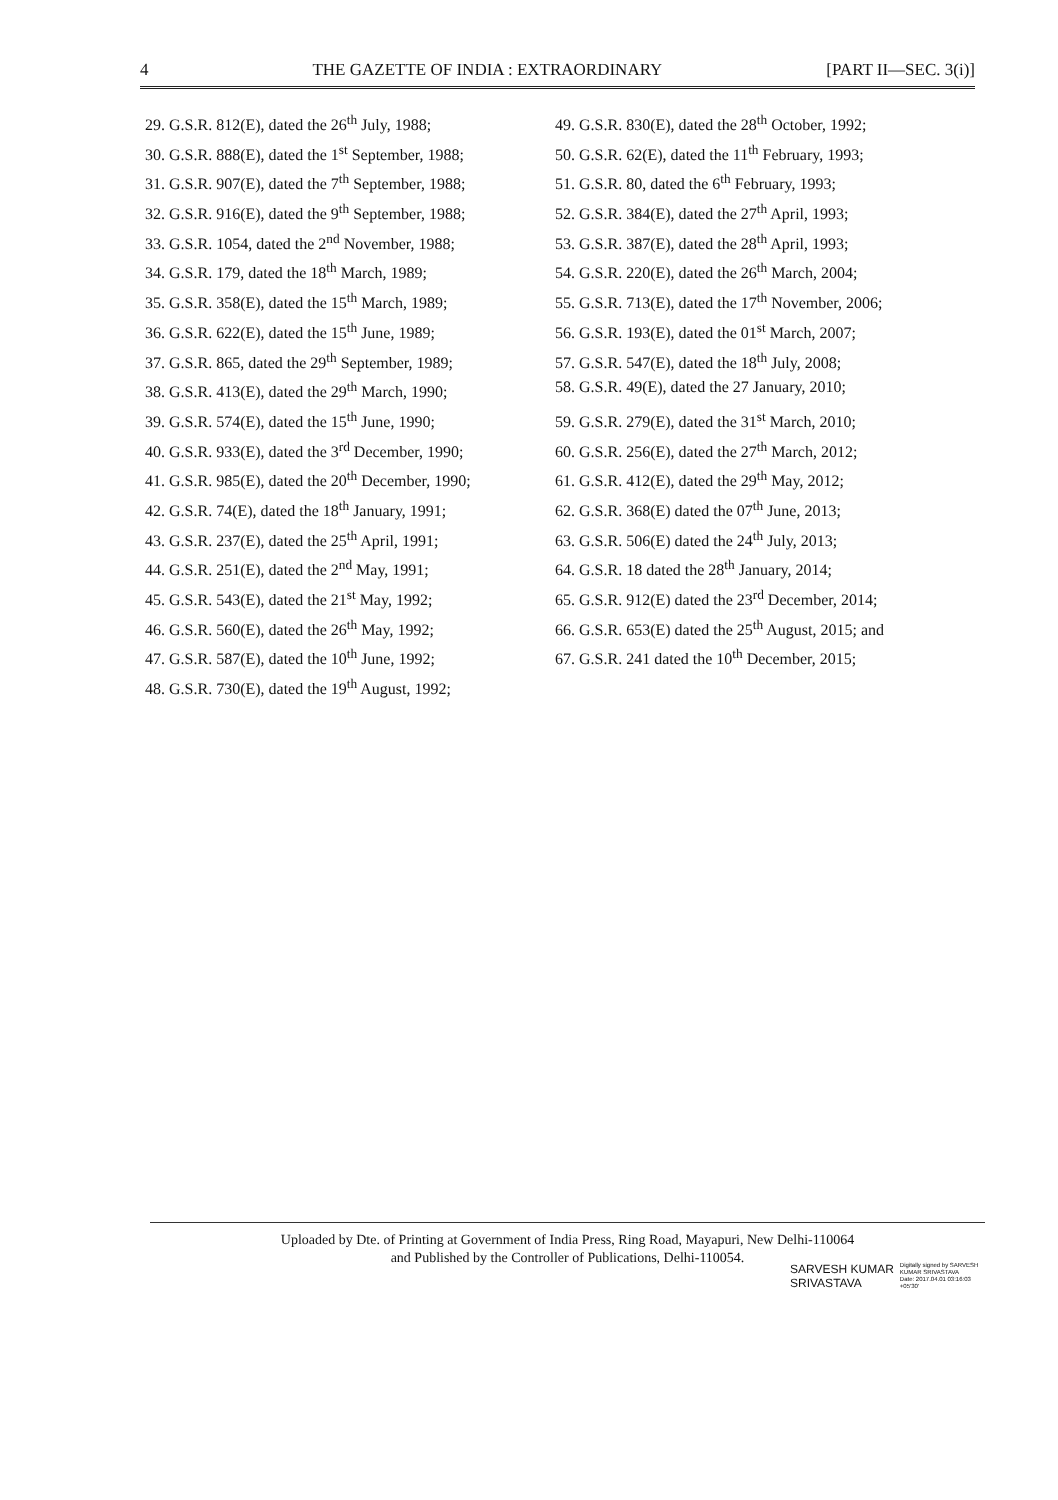4 THE GAZETTE OF INDIA : EXTRAORDINARY [PART II—SEC. 3(i)]
29. G.S.R. 812(E), dated the 26<sup>th</sup> July, 1988;
30. G.S.R. 888(E), dated the 1<sup>st</sup> September, 1988;
31. G.S.R. 907(E), dated the 7<sup>th</sup> September, 1988;
32. G.S.R. 916(E), dated the 9<sup>th</sup> September, 1988;
33. G.S.R. 1054, dated the 2<sup>nd</sup> November, 1988;
34. G.S.R. 179, dated the 18<sup>th</sup> March, 1989;
35. G.S.R. 358(E), dated the 15<sup>th</sup> March, 1989;
36. G.S.R. 622(E), dated the 15<sup>th</sup> June, 1989;
37. G.S.R. 865, dated the 29<sup>th</sup> September, 1989;
38. G.S.R. 413(E), dated the 29<sup>th</sup> March, 1990;
39. G.S.R. 574(E), dated the 15<sup>th</sup> June, 1990;
40. G.S.R. 933(E), dated the 3<sup>rd</sup> December, 1990;
41. G.S.R. 985(E), dated the 20<sup>th</sup> December, 1990;
42. G.S.R. 74(E), dated the 18<sup>th</sup> January, 1991;
43. G.S.R. 237(E), dated the 25<sup>th</sup> April, 1991;
44. G.S.R. 251(E), dated the 2<sup>nd</sup> May, 1991;
45. G.S.R. 543(E), dated the 21<sup>st</sup> May, 1992;
46. G.S.R. 560(E), dated the 26<sup>th</sup> May, 1992;
47. G.S.R. 587(E), dated the 10<sup>th</sup> June, 1992;
48. G.S.R. 730(E), dated the 19<sup>th</sup> August, 1992;
49. G.S.R. 830(E), dated the 28<sup>th</sup> October, 1992;
50. G.S.R. 62(E), dated the 11<sup>th</sup> February, 1993;
51. G.S.R. 80, dated the 6<sup>th</sup> February, 1993;
52. G.S.R. 384(E), dated the 27<sup>th</sup> April, 1993;
53. G.S.R. 387(E), dated the 28<sup>th</sup> April, 1993;
54. G.S.R. 220(E), dated the 26<sup>th</sup> March, 2004;
55. G.S.R. 713(E), dated the 17<sup>th</sup> November, 2006;
56. G.S.R. 193(E), dated the 01<sup>st</sup> March, 2007;
57. G.S.R. 547(E), dated the 18<sup>th</sup> July, 2008;
58. G.S.R. 49(E), dated the 27 January, 2010;
59. G.S.R. 279(E), dated the 31<sup>st</sup> March, 2010;
60. G.S.R. 256(E), dated the 27<sup>th</sup> March, 2012;
61. G.S.R. 412(E), dated the 29<sup>th</sup> May, 2012;
62. G.S.R. 368(E) dated the 07<sup>th</sup> June, 2013;
63. G.S.R. 506(E) dated the 24<sup>th</sup> July, 2013;
64. G.S.R. 18 dated the 28<sup>th</sup> January, 2014;
65. G.S.R. 912(E) dated the 23<sup>rd</sup> December, 2014;
66. G.S.R. 653(E) dated the 25<sup>th</sup> August, 2015; and
67. G.S.R. 241 dated the 10<sup>th</sup> December, 2015;
Uploaded by Dte. of Printing at Government of India Press, Ring Road, Mayapuri, New Delhi-110064
and Published by the Controller of Publications, Delhi-110054.
SARVESH KUMAR
SRIVASTAVA
Digitally signed by SARVESH
KUMAR SRIVASTAVA
Date: 2017.04.01 03:16:03
+05'30'